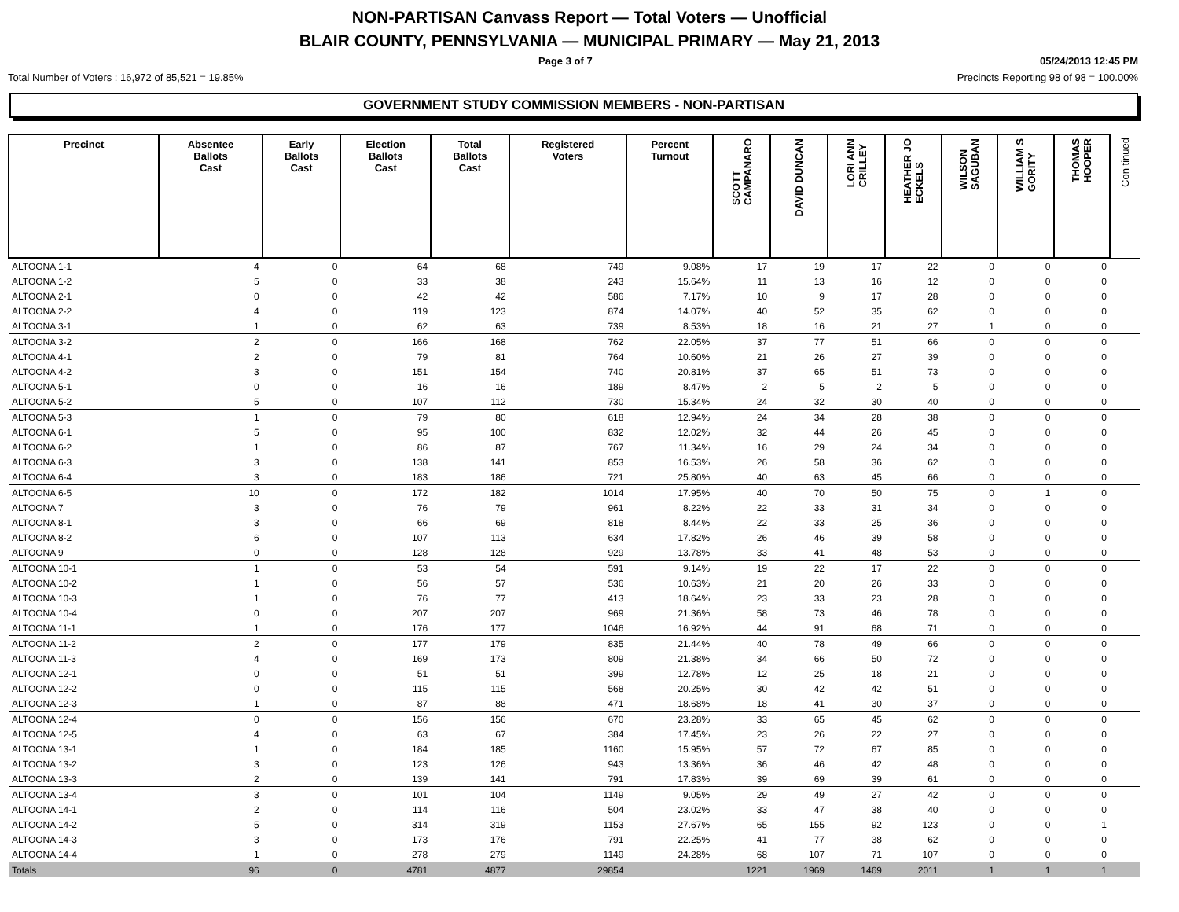NON-PARTISAN Canvass Report — Total Voters — Unofficial
BLAIR COUNTY, PENNSYLVANIA — MUNICIPAL PRIMARY — May 21, 2013
Page 3 of 7 05/24/2013 12:45 PM
Total Number of Voters : 16,972 of 85,521 = 19.85% Precincts Reporting 98 of 98 = 100.00%
GOVERNMENT STUDY COMMISSION MEMBERS - NON-PARTISAN
| Precinct | Absentee Ballots Cast | Early Ballots Cast | Election Ballots Cast | Total Ballots Cast | Registered Voters | Percent Turnout | SCOTT CAMPANARO | DAVID DUNCAN | LORI ANN CRILLEY | HEATHER JO ECKELS | WILSON SAGUBAN | WILLIAM S GORITY | THOMAS HOOPER | Con tinued |
| --- | --- | --- | --- | --- | --- | --- | --- | --- | --- | --- | --- | --- | --- | --- |
| ALTOONA 1-1 | 4 | 0 | 64 | 68 | 749 | 9.08% | 17 | 19 | 17 | 22 | 0 | 0 | 0 | |
| ALTOONA 1-2 | 5 | 0 | 33 | 38 | 243 | 15.64% | 11 | 13 | 16 | 12 | 0 | 0 | 0 | |
| ALTOONA 2-1 | 0 | 0 | 42 | 42 | 586 | 7.17% | 10 | 9 | 17 | 28 | 0 | 0 | 0 | |
| ALTOONA 2-2 | 4 | 0 | 119 | 123 | 874 | 14.07% | 40 | 52 | 35 | 62 | 0 | 0 | 0 | |
| ALTOONA 3-1 | 1 | 0 | 62 | 63 | 739 | 8.53% | 18 | 16 | 21 | 27 | 1 | 0 | 0 | |
| ALTOONA 3-2 | 2 | 0 | 166 | 168 | 762 | 22.05% | 37 | 77 | 51 | 66 | 0 | 0 | 0 | |
| ALTOONA 4-1 | 2 | 0 | 79 | 81 | 764 | 10.60% | 21 | 26 | 27 | 39 | 0 | 0 | 0 | |
| ALTOONA 4-2 | 3 | 0 | 151 | 154 | 740 | 20.81% | 37 | 65 | 51 | 73 | 0 | 0 | 0 | |
| ALTOONA 5-1 | 0 | 0 | 16 | 16 | 189 | 8.47% | 2 | 5 | 2 | 5 | 0 | 0 | 0 | |
| ALTOONA 5-2 | 5 | 0 | 107 | 112 | 730 | 15.34% | 24 | 32 | 30 | 40 | 0 | 0 | 0 | |
| ALTOONA 5-3 | 1 | 0 | 79 | 80 | 618 | 12.94% | 24 | 34 | 28 | 38 | 0 | 0 | 0 | |
| ALTOONA 6-1 | 5 | 0 | 95 | 100 | 832 | 12.02% | 32 | 44 | 26 | 45 | 0 | 0 | 0 | |
| ALTOONA 6-2 | 1 | 0 | 86 | 87 | 767 | 11.34% | 16 | 29 | 24 | 34 | 0 | 0 | 0 | |
| ALTOONA 6-3 | 3 | 0 | 138 | 141 | 853 | 16.53% | 26 | 58 | 36 | 62 | 0 | 0 | 0 | |
| ALTOONA 6-4 | 3 | 0 | 183 | 186 | 721 | 25.80% | 40 | 63 | 45 | 66 | 0 | 0 | 0 | |
| ALTOONA 6-5 | 10 | 0 | 172 | 182 | 1014 | 17.95% | 40 | 70 | 50 | 75 | 0 | 1 | 0 | |
| ALTOONA 7 | 3 | 0 | 76 | 79 | 961 | 8.22% | 22 | 33 | 31 | 34 | 0 | 0 | 0 | |
| ALTOONA 8-1 | 3 | 0 | 66 | 69 | 818 | 8.44% | 22 | 33 | 25 | 36 | 0 | 0 | 0 | |
| ALTOONA 8-2 | 6 | 0 | 107 | 113 | 634 | 17.82% | 26 | 46 | 39 | 58 | 0 | 0 | 0 | |
| ALTOONA 9 | 0 | 0 | 128 | 128 | 929 | 13.78% | 33 | 41 | 48 | 53 | 0 | 0 | 0 | |
| ALTOONA 10-1 | 1 | 0 | 53 | 54 | 591 | 9.14% | 19 | 22 | 17 | 22 | 0 | 0 | 0 | |
| ALTOONA 10-2 | 1 | 0 | 56 | 57 | 536 | 10.63% | 21 | 20 | 26 | 33 | 0 | 0 | 0 | |
| ALTOONA 10-3 | 1 | 0 | 76 | 77 | 413 | 18.64% | 23 | 33 | 23 | 28 | 0 | 0 | 0 | |
| ALTOONA 10-4 | 0 | 0 | 207 | 207 | 969 | 21.36% | 58 | 73 | 46 | 78 | 0 | 0 | 0 | |
| ALTOONA 11-1 | 1 | 0 | 176 | 177 | 1046 | 16.92% | 44 | 91 | 68 | 71 | 0 | 0 | 0 | |
| ALTOONA 11-2 | 2 | 0 | 177 | 179 | 835 | 21.44% | 40 | 78 | 49 | 66 | 0 | 0 | 0 | |
| ALTOONA 11-3 | 4 | 0 | 169 | 173 | 809 | 21.38% | 34 | 66 | 50 | 72 | 0 | 0 | 0 | |
| ALTOONA 12-1 | 0 | 0 | 51 | 51 | 399 | 12.78% | 12 | 25 | 18 | 21 | 0 | 0 | 0 | |
| ALTOONA 12-2 | 0 | 0 | 115 | 115 | 568 | 20.25% | 30 | 42 | 42 | 51 | 0 | 0 | 0 | |
| ALTOONA 12-3 | 1 | 0 | 87 | 88 | 471 | 18.68% | 18 | 41 | 30 | 37 | 0 | 0 | 0 | |
| ALTOONA 12-4 | 0 | 0 | 156 | 156 | 670 | 23.28% | 33 | 65 | 45 | 62 | 0 | 0 | 0 | |
| ALTOONA 12-5 | 4 | 0 | 63 | 67 | 384 | 17.45% | 23 | 26 | 22 | 27 | 0 | 0 | 0 | |
| ALTOONA 13-1 | 1 | 0 | 184 | 185 | 1160 | 15.95% | 57 | 72 | 67 | 85 | 0 | 0 | 0 | |
| ALTOONA 13-2 | 3 | 0 | 123 | 126 | 943 | 13.36% | 36 | 46 | 42 | 48 | 0 | 0 | 0 | |
| ALTOONA 13-3 | 2 | 0 | 139 | 141 | 791 | 17.83% | 39 | 69 | 39 | 61 | 0 | 0 | 0 | |
| ALTOONA 13-4 | 3 | 0 | 101 | 104 | 1149 | 9.05% | 29 | 49 | 27 | 42 | 0 | 0 | 0 | |
| ALTOONA 14-1 | 2 | 0 | 114 | 116 | 504 | 23.02% | 33 | 47 | 38 | 40 | 0 | 0 | 0 | |
| ALTOONA 14-2 | 5 | 0 | 314 | 319 | 1153 | 27.67% | 65 | 155 | 92 | 123 | 0 | 0 | 1 | |
| ALTOONA 14-3 | 3 | 0 | 173 | 176 | 791 | 22.25% | 41 | 77 | 38 | 62 | 0 | 0 | 0 | |
| ALTOONA 14-4 | 1 | 0 | 278 | 279 | 1149 | 24.28% | 68 | 107 | 71 | 107 | 0 | 0 | 0 | |
| Totals | 96 | 0 | 4781 | 4877 | 29854 | | 1221 | 1969 | 1469 | 2011 | 1 | 1 | 1 | |